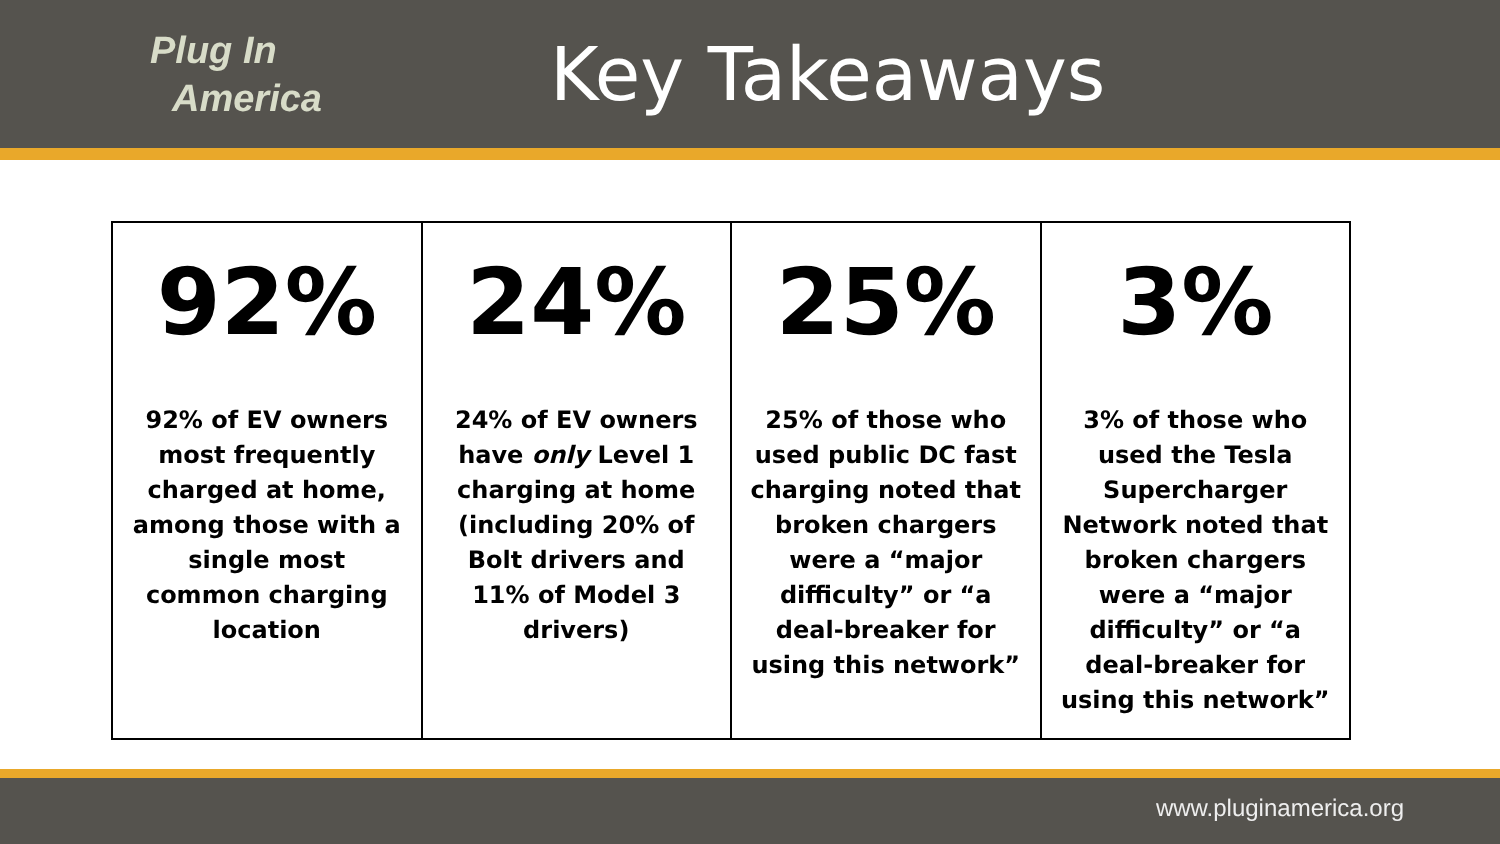Plug In
America
Key Takeaways
| 92% 92% of EV owners most frequently charged at home, among those with a single most common charging location | 24% 24% of EV owners have only Level 1 charging at home (including 20% of Bolt drivers and 11% of Model 3 drivers) | 25% 25% of those who used public DC fast charging noted that broken chargers were a “major difficulty” or “a deal-breaker for using this network” | 3% 3% of those who used the Tesla Supercharger Network noted that broken chargers were a “major difficulty” or “a deal-breaker for using this network” |
www.pluginamerica.org